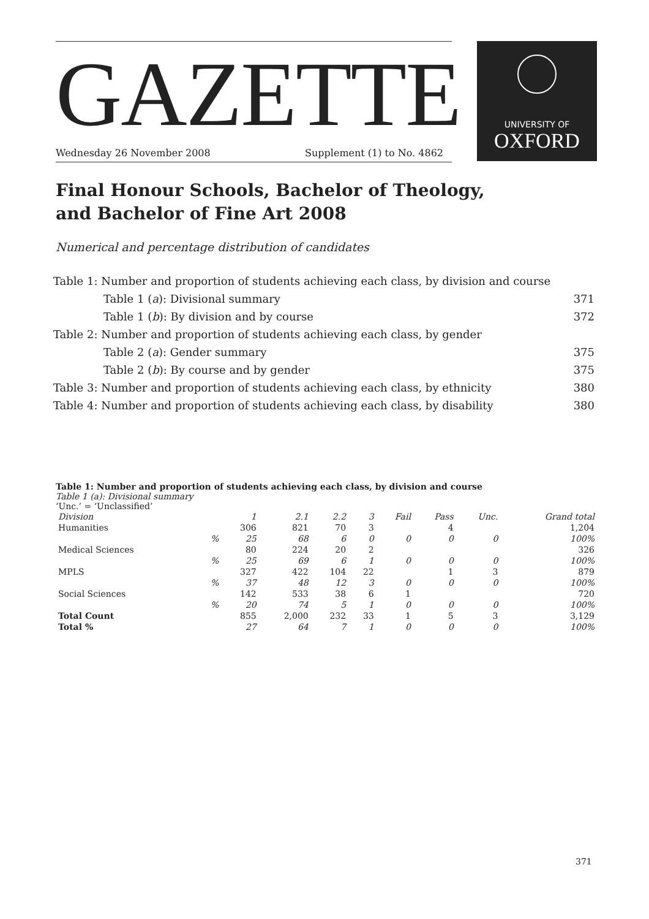GAZETTE
Wednesday 26 November 2008 Supplement (1) to No. 4862
UNIVERSITY OF
OXFORD
Final Honour Schools, Bachelor of Theology,
and Bachelor of Fine Art 2008
Numerical and percentage distribution of candidates
| Table 1: Number and proportion of students achieving each class, by division and course | | |
| | Table 1 ( a ): Divisional summary | 371 |
| | Table 1 ( b ): By division and by course | 372 |
| Table 2: Number and proportion of students achieving each class, by gender | | |
| | Table 2 ( a ): Gender summary | 375 |
| | Table 2 ( b ): By course and by gender | 375 |
| Table 3: Number and proportion of students achieving each class, by ethnicity | | 380 |
| Table 4: Number and proportion of students achieving each class, by disability | | 380 |
Table 1: Number and proportion of students achieving each class, by division and course
Table 1 (a): Divisional summary
‘Unc.’ = ‘Unclassified’
| Division | | 1 | 2.1 | 2.2 | 3 | Fail | Pass | Unc. | Grand total |
| --- | --- | --- | --- | --- | --- | --- | --- | --- | --- |
| Humanities | | 306 | 821 | 70 | 3 | | 4 | | 1,204 |
| | % | 25 | 68 | 6 | 0 | 0 | 0 | 0 | 100% |
| Medical Sciences | | 80 | 224 | 20 | 2 | | | | 326 |
| | % | 25 | 69 | 6 | 1 | 0 | 0 | 0 | 100% |
| MPLS | | 327 | 422 | 104 | 22 | | 1 | 3 | 879 |
| | % | 37 | 48 | 12 | 3 | 0 | 0 | 0 | 100% |
| Social Sciences | | 142 | 533 | 38 | 6 | 1 | | | 720 |
| | % | 20 | 74 | 5 | 1 | 0 | 0 | 0 | 100% |
| Total Count | | 855 | 2,000 | 232 | 33 | 1 | 5 | 3 | 3,129 |
| Total % | | 27 | 64 | 7 | 1 | 0 | 0 | 0 | 100% |
371